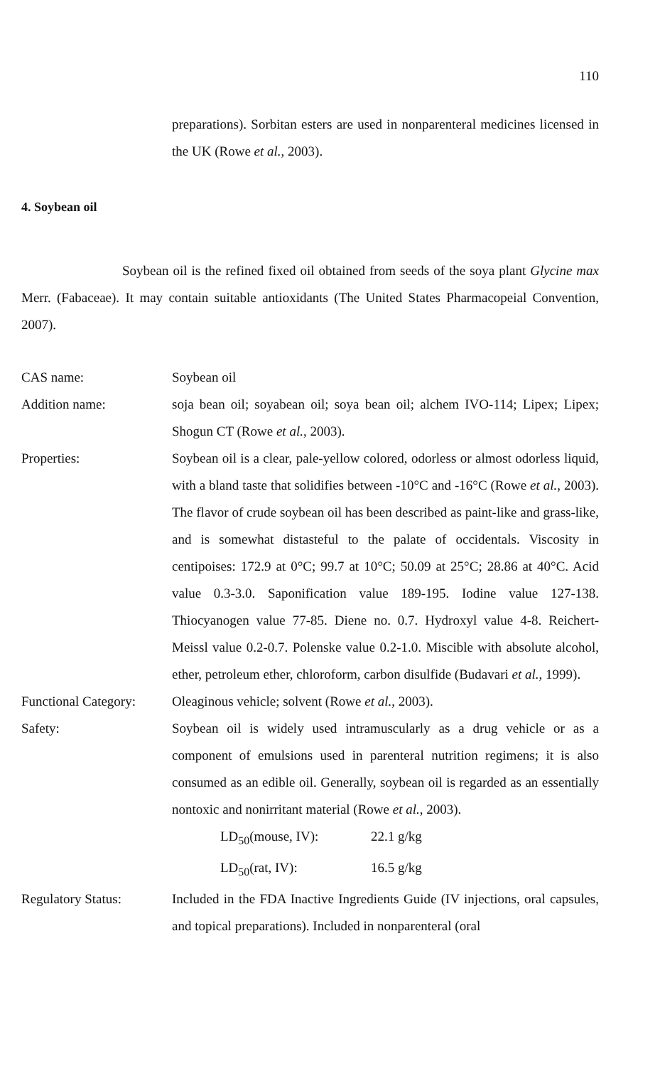110
preparations). Sorbitan esters are used in nonparenteral medicines licensed in the UK (Rowe et al., 2003).
4. Soybean oil
Soybean oil is the refined fixed oil obtained from seeds of the soya plant Glycine max Merr. (Fabaceae). It may contain suitable antioxidants (The United States Pharmacopeial Convention, 2007).
CAS name: Soybean oil
Addition name: soja bean oil; soyabean oil; soya bean oil; alchem IVO-114; Lipex; Lipex; Shogun CT (Rowe et al., 2003).
Properties: Soybean oil is a clear, pale-yellow colored, odorless or almost odorless liquid, with a bland taste that solidifies between -10°C and -16°C (Rowe et al., 2003). The flavor of crude soybean oil has been described as paint-like and grass-like, and is somewhat distasteful to the palate of occidentals. Viscosity in centipoises: 172.9 at 0°C; 99.7 at 10°C; 50.09 at 25°C; 28.86 at 40°C. Acid value 0.3-3.0. Saponification value 189-195. Iodine value 127-138. Thiocyanogen value 77-85. Diene no. 0.7. Hydroxyl value 4-8. Reichert-Meissl value 0.2-0.7. Polenske value 0.2-1.0. Miscible with absolute alcohol, ether, petroleum ether, chloroform, carbon disulfide (Budavari et al., 1999).
Functional Category:
Oleaginous vehicle; solvent (Rowe et al., 2003).
Safety: Soybean oil is widely used intramuscularly as a drug vehicle or as a component of emulsions used in parenteral nutrition regimens; it is also consumed as an edible oil. Generally, soybean oil is regarded as an essentially nontoxic and nonirritant material (Rowe et al., 2003).
LD<sub>50</sub>(mouse, IV): 22.1 g/kg
LD<sub>50</sub>(rat, IV): 16.5 g/kg
Regulatory Status: Included in the FDA Inactive Ingredients Guide (IV injections, oral capsules, and topical preparations). Included in nonparenteral (oral